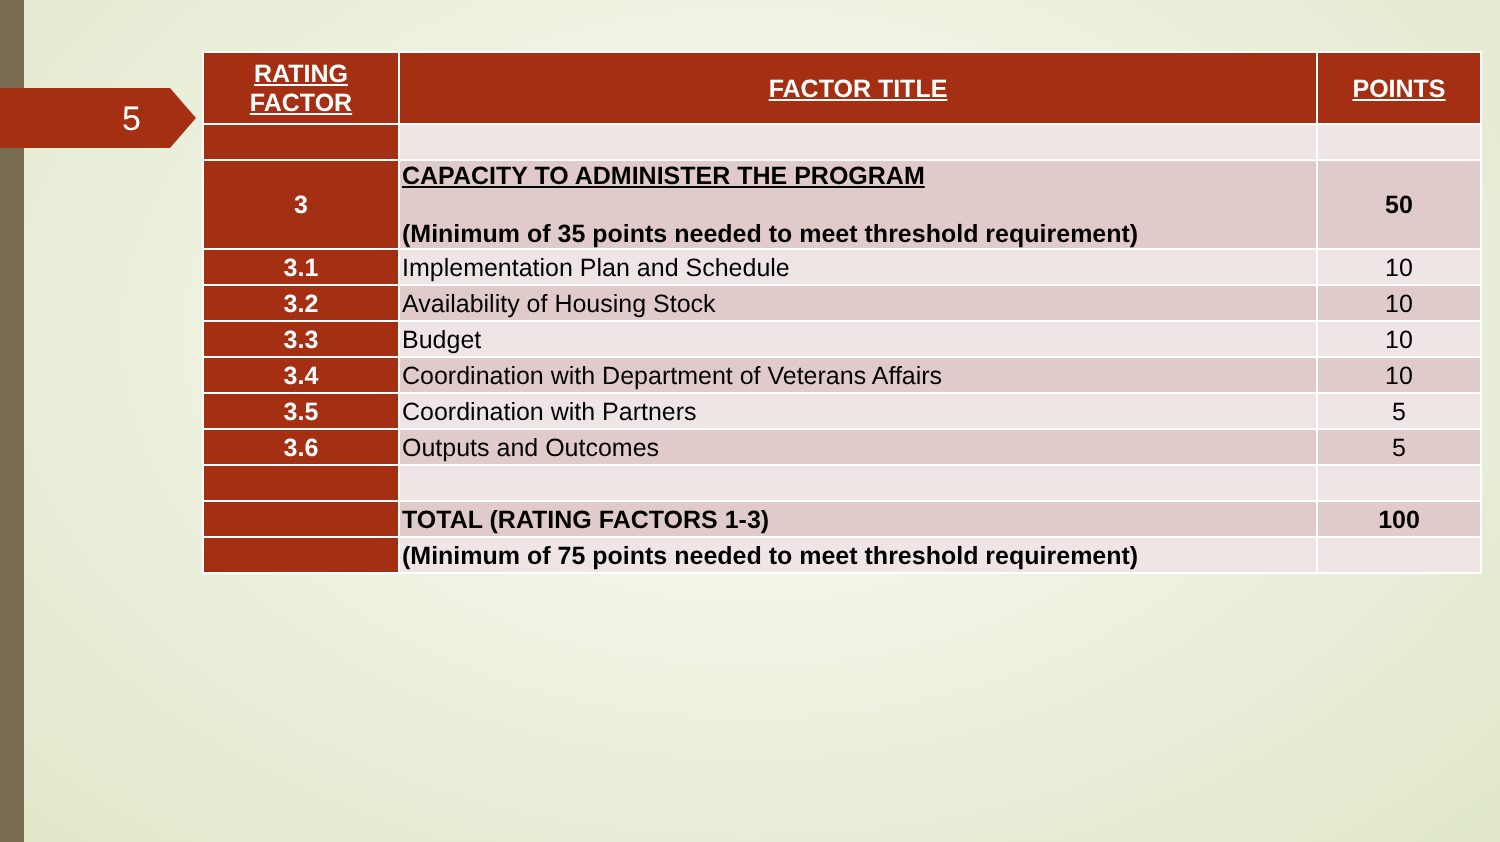5
| RATING FACTOR | FACTOR TITLE | POINTS |
| --- | --- | --- |
| 3 | CAPACITY TO ADMINISTER THE PROGRAM (Minimum of 35 points needed to meet threshold requirement) | 50 |
| 3.1 | Implementation Plan and Schedule | 10 |
| 3.2 | Availability of Housing Stock | 10 |
| 3.3 | Budget | 10 |
| 3.4 | Coordination with Department of Veterans Affairs | 10 |
| 3.5 | Coordination with Partners | 5 |
| 3.6 | Outputs and Outcomes | 5 |
| | TOTAL (RATING FACTORS 1-3) | 100 |
| | (Minimum of 75 points needed to meet threshold requirement) | |